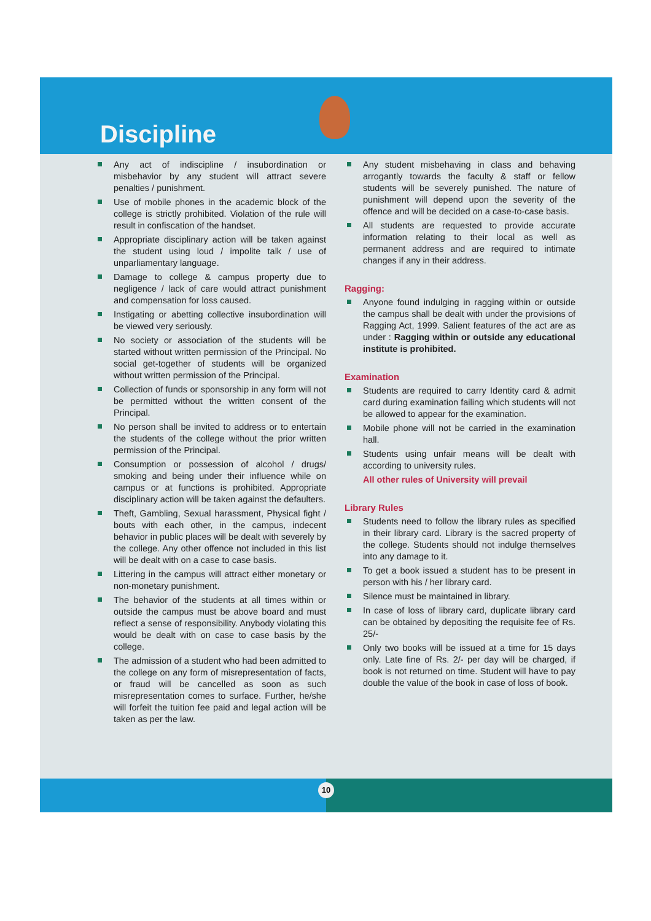Discipline
Any act of indiscipline / insubordination or misbehavior by any student will attract severe penalties / punishment.
Use of mobile phones in the academic block of the college is strictly prohibited. Violation of the rule will result in confiscation of the handset.
Appropriate disciplinary action will be taken against the student using loud / impolite talk / use of unparliamentary language.
Damage to college & campus property due to negligence / lack of care would attract punishment and compensation for loss caused.
Instigating or abetting collective insubordination will be viewed very seriously.
No society or association of the students will be started without written permission of the Principal. No social get-together of students will be organized without written permission of the Principal.
Collection of funds or sponsorship in any form will not be permitted without the written consent of the Principal.
No person shall be invited to address or to entertain the students of the college without the prior written permission of the Principal.
Consumption or possession of alcohol / drugs/ smoking and being under their influence while on campus or at functions is prohibited. Appropriate disciplinary action will be taken against the defaulters.
Theft, Gambling, Sexual harassment, Physical fight / bouts with each other, in the campus, indecent behavior in public places will be dealt with severely by the college. Any other offence not included in this list will be dealt with on a case to case basis.
Littering in the campus will attract either monetary or non-monetary punishment.
The behavior of the students at all times within or outside the campus must be above board and must reflect a sense of responsibility. Anybody violating this would be dealt with on case to case basis by the college.
The admission of a student who had been admitted to the college on any form of misrepresentation of facts, or fraud will be cancelled as soon as such misrepresentation comes to surface. Further, he/she will forfeit the tuition fee paid and legal action will be taken as per the law.
Any student misbehaving in class and behaving arrogantly towards the faculty & staff or fellow students will be severely punished. The nature of punishment will depend upon the severity of the offence and will be decided on a case-to-case basis.
All students are requested to provide accurate information relating to their local as well as permanent address and are required to intimate changes if any in their address.
Ragging:
Anyone found indulging in ragging within or outside the campus shall be dealt with under the provisions of Ragging Act, 1999. Salient features of the act are as under : Ragging within or outside any educational institute is prohibited.
Examination
Students are required to carry Identity card & admit card during examination failing which students will not be allowed to appear for the examination.
Mobile phone will not be carried in the examination hall.
Students using unfair means will be dealt with according to university rules.
All other rules of University will prevail
Library Rules
Students need to follow the library rules as specified in their library card. Library is the sacred property of the college. Students should not indulge themselves into any damage to it.
To get a book issued a student has to be present in person with his / her library card.
Silence must be maintained in library.
In case of loss of library card, duplicate library card can be obtained by depositing the requisite fee of Rs. 25/-
Only two books will be issued at a time for 15 days only. Late fine of Rs. 2/- per day will be charged, if book is not returned on time. Student will have to pay double the value of the book in case of loss of book.
10